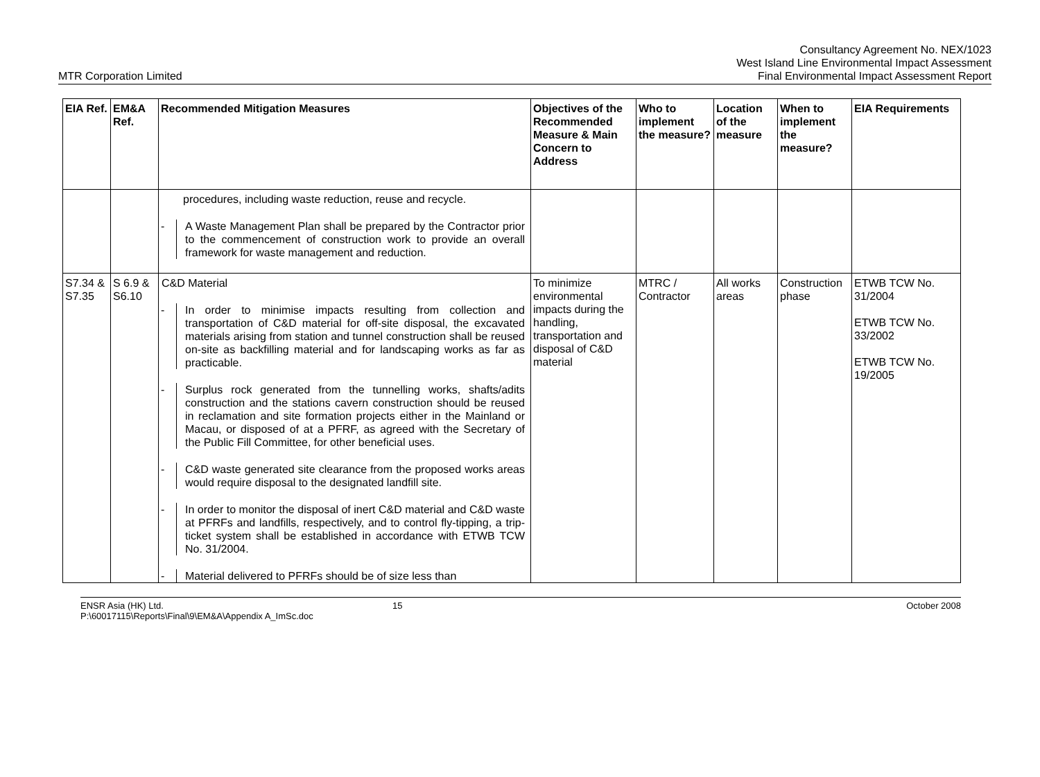MTR Corporation Limited
Consultancy Agreement No. NEX/1023
West Island Line Environmental Impact Assessment
Final Environmental Impact Assessment Report
| EIA Ref. | EM&A Ref. | Recommended Mitigation Measures | Objectives of the Recommended Measure & Main Concern to Address | Who to implement the measure? | Location of the measure | When to implement the measure? | EIA Requirements |
| --- | --- | --- | --- | --- | --- | --- | --- |
| | | procedures, including waste reduction, reuse and recycle. - A Waste Management Plan shall be prepared by the Contractor prior to the commencement of construction work to provide an overall framework for waste management and reduction. | | | | | |
| S7.34 & S7.35 | S 6.9 & S6.10 | C&D Material - In order to minimise impacts resulting from collection and transportation of C&D material for off-site disposal, the excavated materials arising from station and tunnel construction shall be reused on-site as backfilling material and for landscaping works as far as practicable. - Surplus rock generated from the tunnelling works, shafts/adits construction and the stations cavern construction should be reused in reclamation and site formation projects either in the Mainland or Macau, or disposed of at a PFRF, as agreed with the Secretary of the Public Fill Committee, for other beneficial uses. - C&D waste generated site clearance from the proposed works areas would require disposal to the designated landfill site. - In order to monitor the disposal of inert C&D material and C&D waste at PFRFs and landfills, respectively, and to control fly-tipping, a trip-ticket system shall be established in accordance with ETWB TCW No. 31/2004. - Material delivered to PFRFs should be of size less than | To minimize environmental impacts during the handling, transportation and disposal of C&D material | MTRC / Contractor | All works areas | Construction phase | ETWB TCW No. 31/2004 ETWB TCW No. 33/2002 ETWB TCW No. 19/2005 |
ENSR Asia (HK) Ltd.
P:\60017115\Reports\Final\9\EM&A\Appendix A_ImSc.doc
15 October 2008